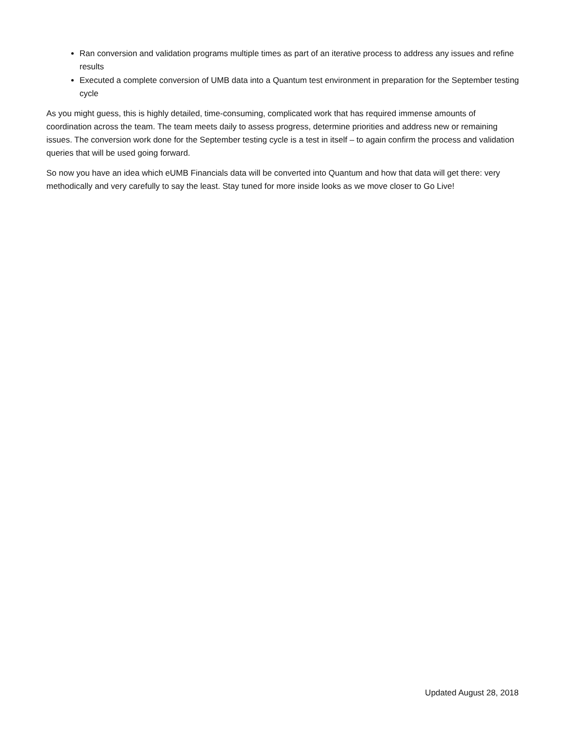Ran conversion and validation programs multiple times as part of an iterative process to address any issues and refine results
Executed a complete conversion of UMB data into a Quantum test environment in preparation for the September testing cycle
As you might guess, this is highly detailed, time-consuming, complicated work that has required immense amounts of coordination across the team. The team meets daily to assess progress, determine priorities and address new or remaining issues. The conversion work done for the September testing cycle is a test in itself – to again confirm the process and validation queries that will be used going forward.
So now you have an idea which eUMB Financials data will be converted into Quantum and how that data will get there: very methodically and very carefully to say the least. Stay tuned for more inside looks as we move closer to Go Live!
Updated August 28, 2018